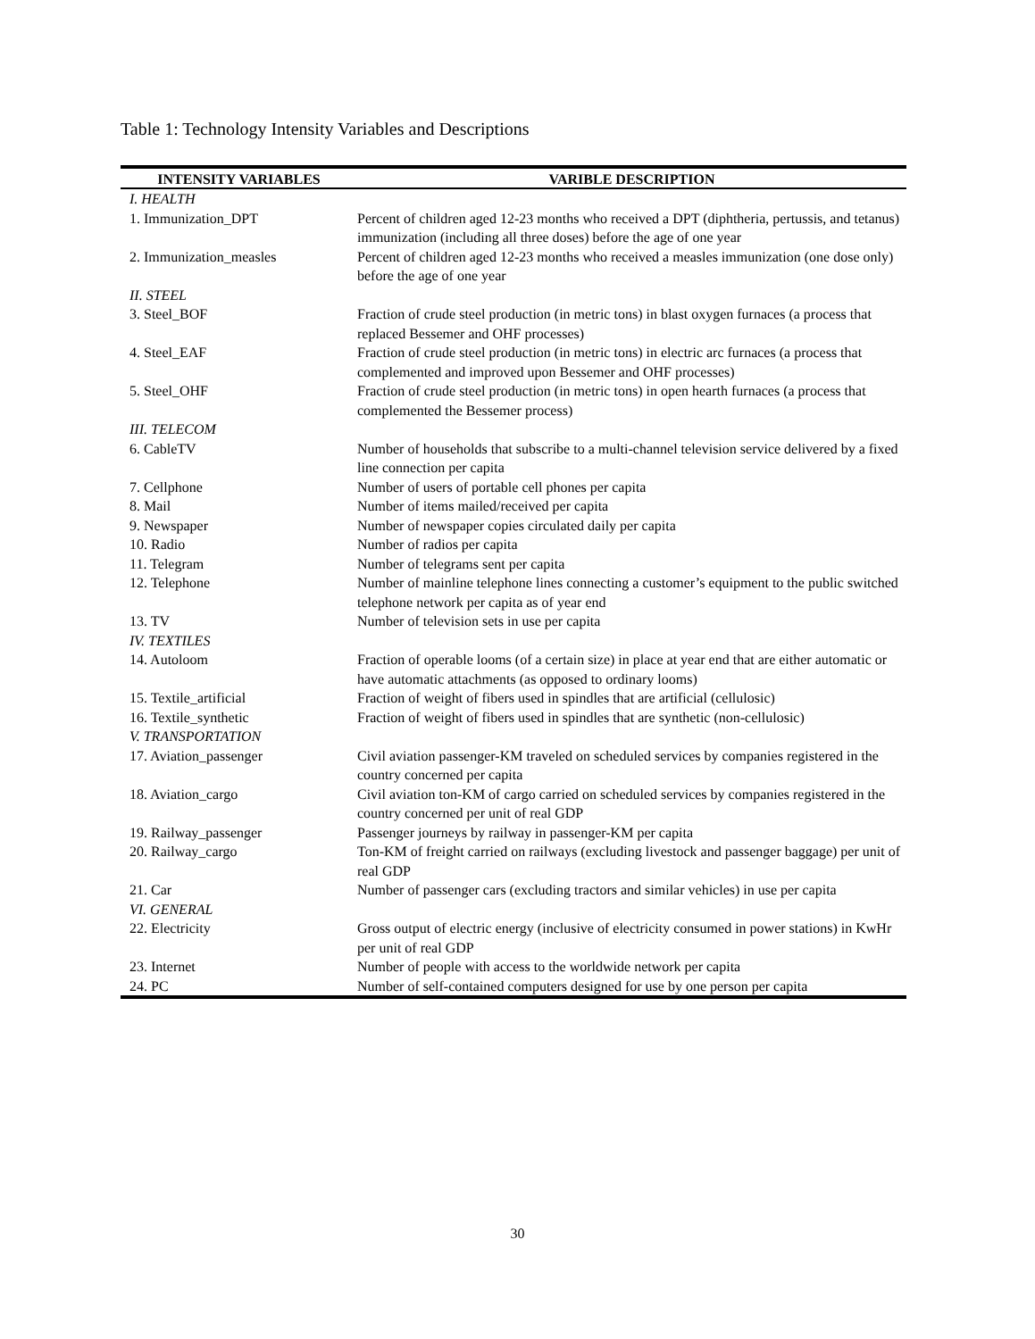Table 1: Technology Intensity Variables and Descriptions
| INTENSITY VARIABLES | VARIBLE DESCRIPTION |
| --- | --- |
| I. HEALTH | |
| 1. Immunization_DPT | Percent of children aged 12-23 months who received a DPT (diphtheria, pertussis, and tetanus) immunization (including all three doses) before the age of one year |
| 2. Immunization_measles | Percent of children aged 12-23 months who received a measles immunization (one dose only) before the age of one year |
| II. STEEL | |
| 3. Steel_BOF | Fraction of crude steel production (in metric tons) in blast oxygen furnaces (a process that replaced Bessemer and OHF processes) |
| 4. Steel_EAF | Fraction of crude steel production (in metric tons) in electric arc furnaces (a process that complemented and improved upon Bessemer and OHF processes) |
| 5. Steel_OHF | Fraction of crude steel production (in metric tons) in open hearth furnaces (a process that complemented the Bessemer process) |
| III. TELECOM | |
| 6. CableTV | Number of households that subscribe to a multi-channel television service delivered by a fixed line connection per capita |
| 7. Cellphone | Number of users of portable cell phones per capita |
| 8. Mail | Number of items mailed/received per capita |
| 9. Newspaper | Number of newspaper copies circulated daily per capita |
| 10. Radio | Number of radios per capita |
| 11. Telegram | Number of telegrams sent per capita |
| 12. Telephone | Number of mainline telephone lines connecting a customer’s equipment to the public switched telephone network per capita as of year end |
| 13. TV | Number of television sets in use per capita |
| IV. TEXTILES | |
| 14. Autoloom | Fraction of operable looms (of a certain size) in place at year end that are either automatic or have automatic attachments (as opposed to ordinary looms) |
| 15. Textile_artificial | Fraction of weight of fibers used in spindles that are artificial (cellulosic) |
| 16. Textile_synthetic | Fraction of weight of fibers used in spindles that are synthetic (non-cellulosic) |
| V. TRANSPORTATION | |
| 17. Aviation_passenger | Civil aviation passenger-KM traveled on scheduled services by companies registered in the country concerned per capita |
| 18. Aviation_cargo | Civil aviation ton-KM of cargo carried on scheduled services by companies registered in the country concerned per unit of real GDP |
| 19. Railway_passenger | Passenger journeys by railway in passenger-KM per capita |
| 20. Railway_cargo | Ton-KM of freight carried on railways (excluding livestock and passenger baggage) per unit of real GDP |
| 21. Car | Number of passenger cars (excluding tractors and similar vehicles) in use per capita |
| VI. GENERAL | |
| 22. Electricity | Gross output of electric energy (inclusive of electricity consumed in power stations) in KwHr per unit of real GDP |
| 23. Internet | Number of people with access to the worldwide network per capita |
| 24. PC | Number of self-contained computers designed for use by one person per capita |
30